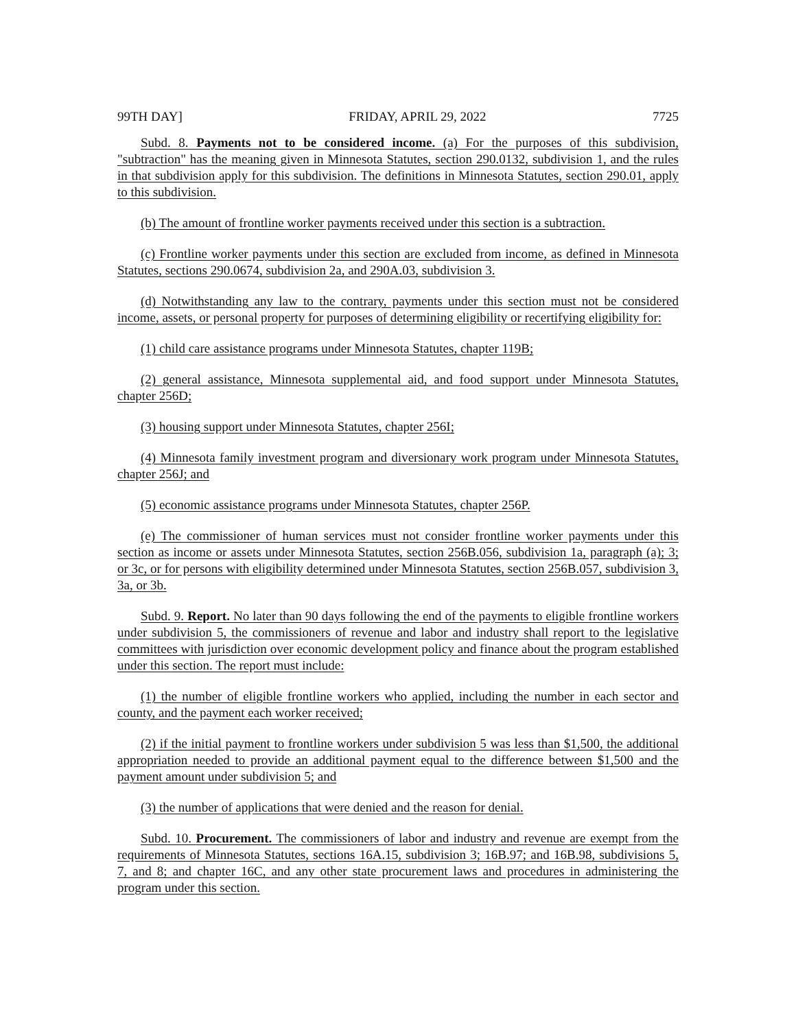99TH DAY] FRIDAY, APRIL 29, 2022 7725
Subd. 8. Payments not to be considered income. (a) For the purposes of this subdivision, "subtraction" has the meaning given in Minnesota Statutes, section 290.0132, subdivision 1, and the rules in that subdivision apply for this subdivision. The definitions in Minnesota Statutes, section 290.01, apply to this subdivision.
(b) The amount of frontline worker payments received under this section is a subtraction.
(c) Frontline worker payments under this section are excluded from income, as defined in Minnesota Statutes, sections 290.0674, subdivision 2a, and 290A.03, subdivision 3.
(d) Notwithstanding any law to the contrary, payments under this section must not be considered income, assets, or personal property for purposes of determining eligibility or recertifying eligibility for:
(1) child care assistance programs under Minnesota Statutes, chapter 119B;
(2) general assistance, Minnesota supplemental aid, and food support under Minnesota Statutes, chapter 256D;
(3) housing support under Minnesota Statutes, chapter 256I;
(4) Minnesota family investment program and diversionary work program under Minnesota Statutes, chapter 256J; and
(5) economic assistance programs under Minnesota Statutes, chapter 256P.
(e) The commissioner of human services must not consider frontline worker payments under this section as income or assets under Minnesota Statutes, section 256B.056, subdivision 1a, paragraph (a); 3; or 3c, or for persons with eligibility determined under Minnesota Statutes, section 256B.057, subdivision 3, 3a, or 3b.
Subd. 9. Report. No later than 90 days following the end of the payments to eligible frontline workers under subdivision 5, the commissioners of revenue and labor and industry shall report to the legislative committees with jurisdiction over economic development policy and finance about the program established under this section. The report must include:
(1) the number of eligible frontline workers who applied, including the number in each sector and county, and the payment each worker received;
(2) if the initial payment to frontline workers under subdivision 5 was less than $1,500, the additional appropriation needed to provide an additional payment equal to the difference between $1,500 and the payment amount under subdivision 5; and
(3) the number of applications that were denied and the reason for denial.
Subd. 10. Procurement. The commissioners of labor and industry and revenue are exempt from the requirements of Minnesota Statutes, sections 16A.15, subdivision 3; 16B.97; and 16B.98, subdivisions 5, 7, and 8; and chapter 16C, and any other state procurement laws and procedures in administering the program under this section.